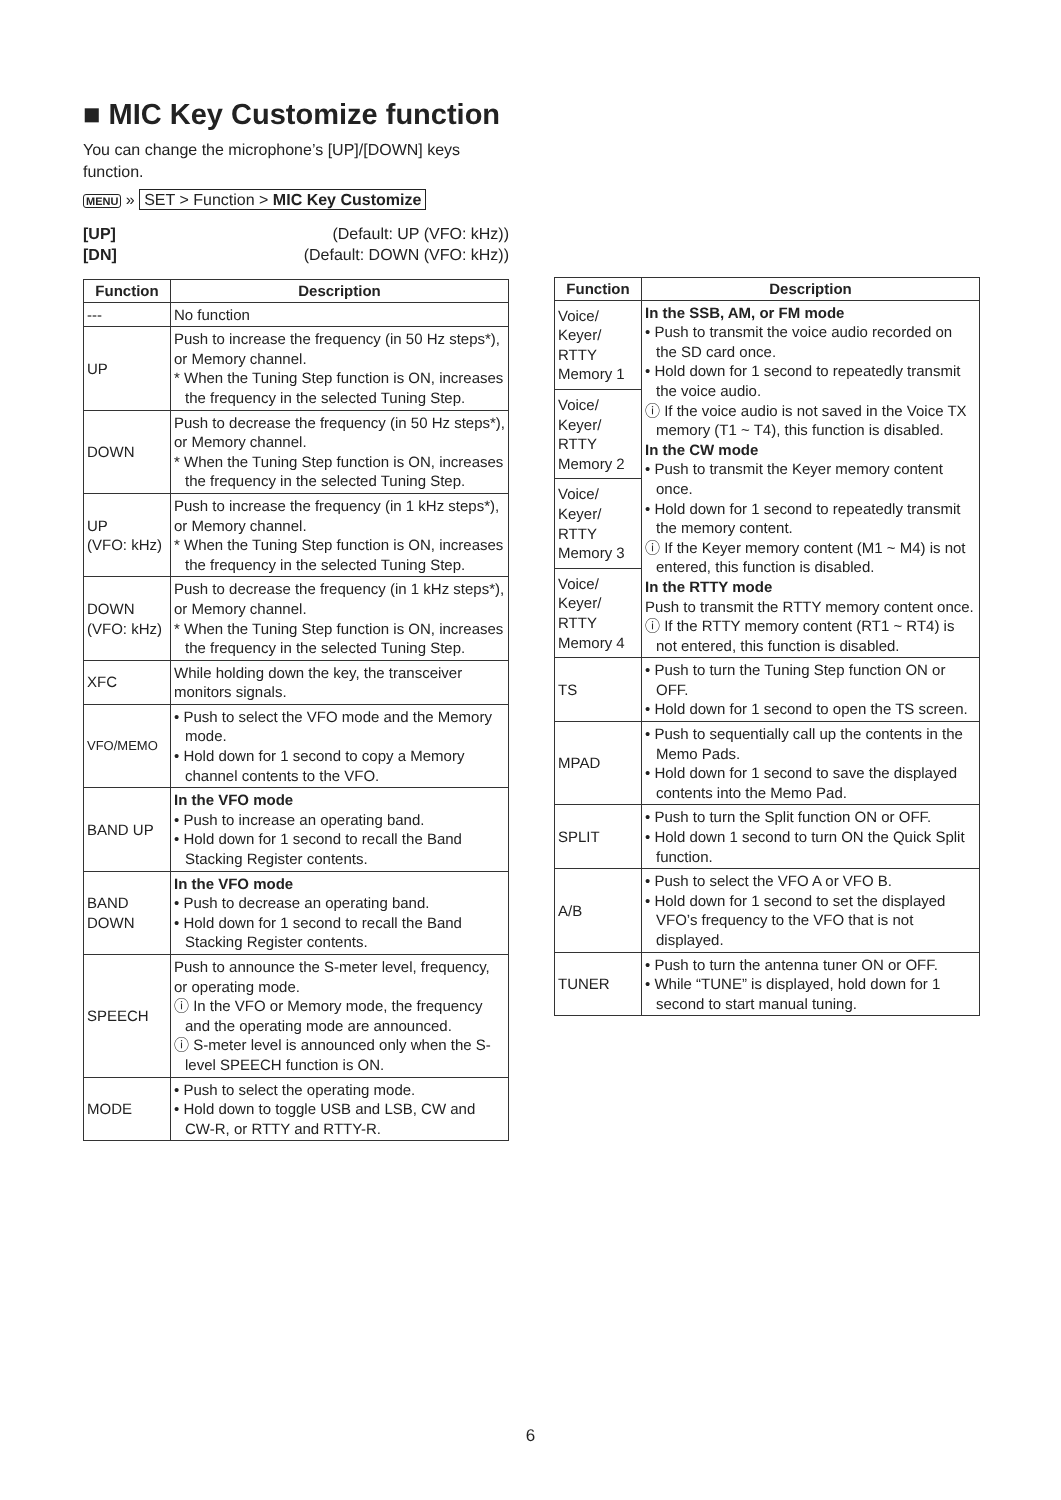■ MIC Key Customize function
You can change the microphone’s [UP]/[DOWN] keys function.
MENU » SET > Function > MIC Key Customize
[UP] (Default: UP (VFO: kHz))
[DN] (Default: DOWN (VFO: kHz))
| Function | Description |
| --- | --- |
| --- | No function |
| UP | Push to increase the frequency (in 50 Hz steps*), or Memory channel. * When the Tuning Step function is ON, increases the frequency in the selected Tuning Step. |
| DOWN | Push to decrease the frequency (in 50 Hz steps*), or Memory channel. * When the Tuning Step function is ON, increases the frequency in the selected Tuning Step. |
| UP (VFO: kHz) | Push to increase the frequency (in 1 kHz steps*), or Memory channel. * When the Tuning Step function is ON, increases the frequency in the selected Tuning Step. |
| DOWN (VFO: kHz) | Push to decrease the frequency (in 1 kHz steps*), or Memory channel. * When the Tuning Step function is ON, increases the frequency in the selected Tuning Step. |
| XFC | While holding down the key, the transceiver monitors signals. |
| VFO/MEMO | • Push to select the VFO mode and the Memory mode. • Hold down for 1 second to copy a Memory channel contents to the VFO. |
| BAND UP | In the VFO mode • Push to increase an operating band. • Hold down for 1 second to recall the Band Stacking Register contents. |
| BAND DOWN | In the VFO mode • Push to decrease an operating band. • Hold down for 1 second to recall the Band Stacking Register contents. |
| SPEECH | Push to announce the S-meter level, frequency, or operating mode. ⓘ In the VFO or Memory mode, the frequency and the operating mode are announced. ⓘ S-meter level is announced only when the S-level SPEECH function is ON. |
| MODE | • Push to select the operating mode. • Hold down to toggle USB and LSB, CW and CW-R, or RTTY and RTTY-R. |
| Function | Description |
| --- | --- |
| Voice/ Keyer/ RTTY Memory 1 | In the SSB, AM, or FM mode • Push to transmit the voice audio recorded on the SD card once. • Hold down for 1 second to repeatedly transmit the voice audio. ⓘ If the voice audio is not saved in the Voice TX memory (T1 ~ T4), this function is disabled. In the CW mode • Push to transmit the Keyer memory content once. • Hold down for 1 second to repeatedly transmit the memory content. ⓘ If the Keyer memory content (M1 ~ M4) is not entered, this function is disabled. In the RTTY mode Push to transmit the RTTY memory content once. ⓘ If the RTTY memory content (RT1 ~ RT4) is not entered, this function is disabled. |
| Voice/ Keyer/ RTTY Memory 2 | |
| Voice/ Keyer/ RTTY Memory 3 | |
| Voice/ Keyer/ RTTY Memory 4 | |
| TS | • Push to turn the Tuning Step function ON or OFF. • Hold down for 1 second to open the TS screen. |
| MPAD | • Push to sequentially call up the contents in the Memo Pads. • Hold down for 1 second to save the displayed contents into the Memo Pad. |
| SPLIT | • Push to turn the Split function ON or OFF. • Hold down 1 second to turn ON the Quick Split function. |
| A/B | • Push to select the VFO A or VFO B. • Hold down for 1 second to set the displayed VFO’s frequency to the VFO that is not displayed. |
| TUNER | • Push to turn the antenna tuner ON or OFF. • While “TUNE” is displayed, hold down for 1 second to start manual tuning. |
6